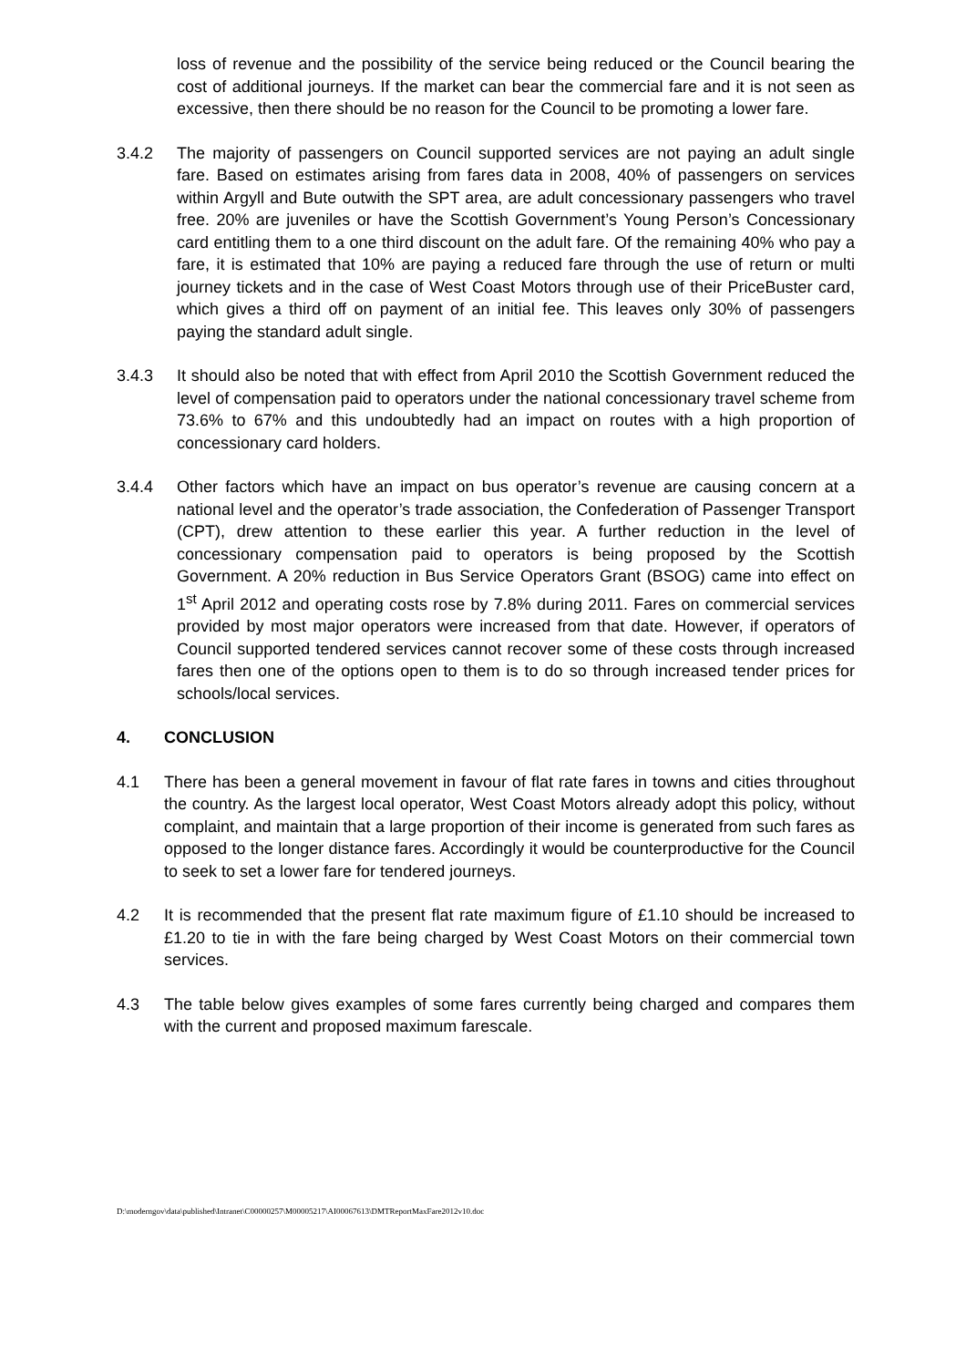loss of revenue and the possibility of the service being reduced or the Council bearing the cost of additional journeys. If the market can bear the commercial fare and it is not seen as excessive, then there should be no reason for the Council to be promoting a lower fare.
3.4.2 The majority of passengers on Council supported services are not paying an adult single fare. Based on estimates arising from fares data in 2008, 40% of passengers on services within Argyll and Bute outwith the SPT area, are adult concessionary passengers who travel free. 20% are juveniles or have the Scottish Government’s Young Person’s Concessionary card entitling them to a one third discount on the adult fare. Of the remaining 40% who pay a fare, it is estimated that 10% are paying a reduced fare through the use of return or multi journey tickets and in the case of West Coast Motors through use of their PriceBuster card, which gives a third off on payment of an initial fee. This leaves only 30% of passengers paying the standard adult single.
3.4.3 It should also be noted that with effect from April 2010 the Scottish Government reduced the level of compensation paid to operators under the national concessionary travel scheme from 73.6% to 67% and this undoubtedly had an impact on routes with a high proportion of concessionary card holders.
3.4.4 Other factors which have an impact on bus operator’s revenue are causing concern at a national level and the operator’s trade association, the Confederation of Passenger Transport (CPT), drew attention to these earlier this year. A further reduction in the level of concessionary compensation paid to operators is being proposed by the Scottish Government. A 20% reduction in Bus Service Operators Grant (BSOG) came into effect on 1<sup>st</sup> April 2012 and operating costs rose by 7.8% during 2011. Fares on commercial services provided by most major operators were increased from that date. However, if operators of Council supported tendered services cannot recover some of these costs through increased fares then one of the options open to them is to do so through increased tender prices for schools/local services.
4. CONCLUSION
4.1 There has been a general movement in favour of flat rate fares in towns and cities throughout the country. As the largest local operator, West Coast Motors already adopt this policy, without complaint, and maintain that a large proportion of their income is generated from such fares as opposed to the longer distance fares. Accordingly it would be counterproductive for the Council to seek to set a lower fare for tendered journeys.
4.2 It is recommended that the present flat rate maximum figure of £1.10 should be increased to £1.20 to tie in with the fare being charged by West Coast Motors on their commercial town services.
4.3 The table below gives examples of some fares currently being charged and compares them with the current and proposed maximum farescale.
D:\moderngov\data\published\Intranet\C00000257\M00005217\AI00067613\DMTReportMaxFare2012v10.doc